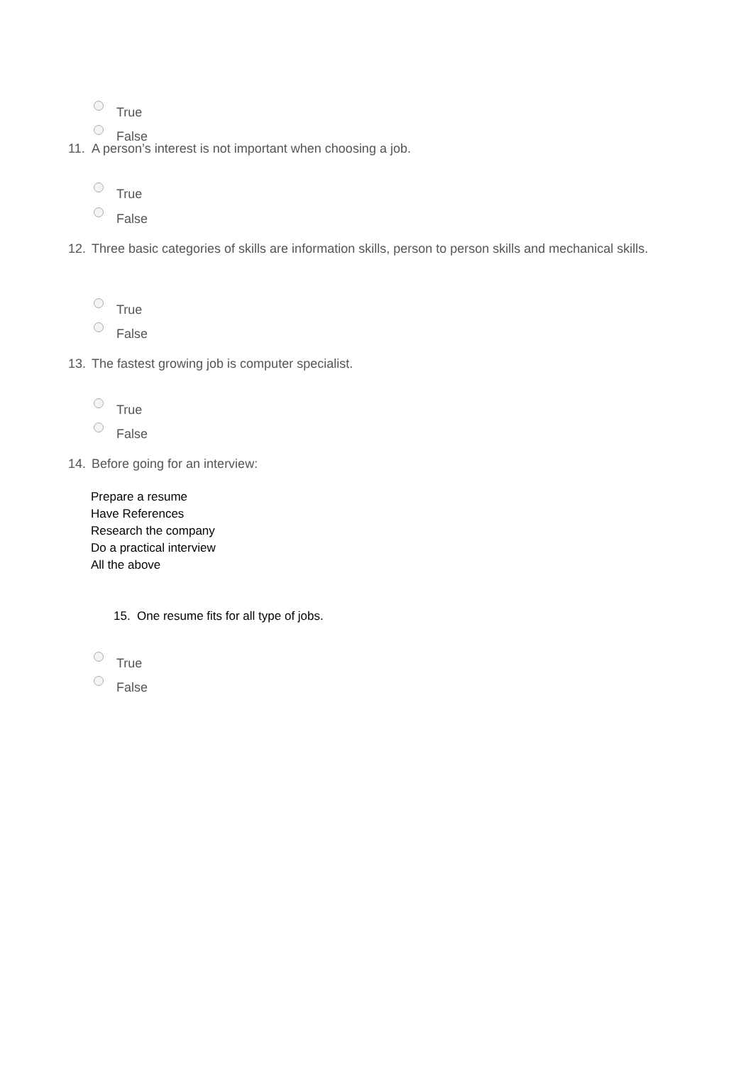True
False
11. A person’s interest is not important when choosing a job.
True
False
12. Three basic categories of skills are information skills, person to person skills and mechanical skills.
True
False
13. The fastest growing job is computer specialist.
True
False
14. Before going for an interview:
Prepare a resume
Have References
Research the company
Do a practical interview
All the above
15. One resume fits for all type of jobs.
True
False